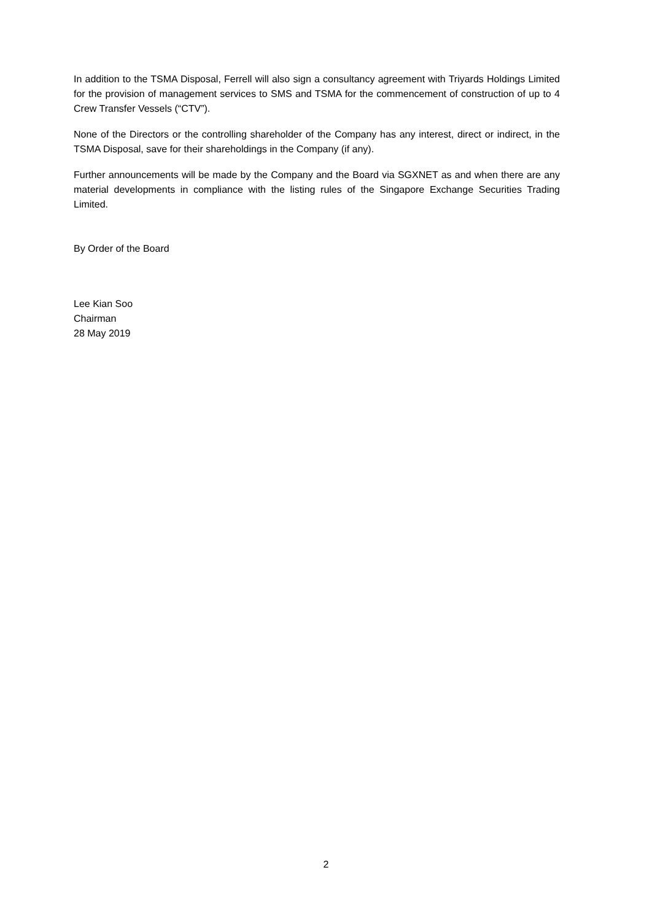In addition to the TSMA Disposal, Ferrell will also sign a consultancy agreement with Triyards Holdings Limited for the provision of management services to SMS and TSMA for the commencement of construction of up to 4 Crew Transfer Vessels (“CTV”).
None of the Directors or the controlling shareholder of the Company has any interest, direct or indirect, in the TSMA Disposal, save for their shareholdings in the Company (if any).
Further announcements will be made by the Company and the Board via SGXNET as and when there are any material developments in compliance with the listing rules of the Singapore Exchange Securities Trading Limited.
By Order of the Board
Lee Kian Soo
Chairman
28 May 2019
2